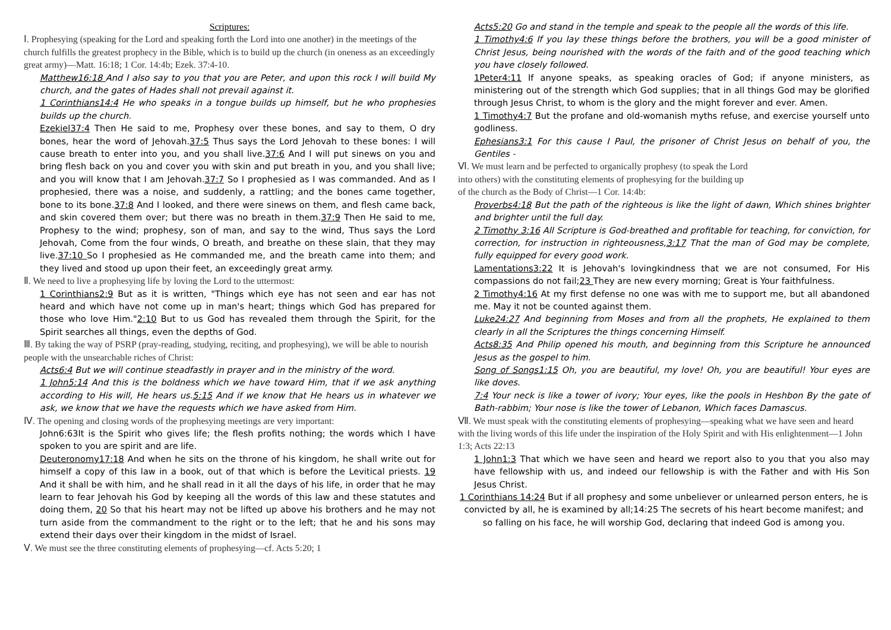Scriptures:
Ⅰ. Prophesying (speaking for the Lord and speaking forth the Lord into one another) in the meetings of the church fulfills the greatest prophecy in the Bible, which is to build up the church (in oneness as an exceedingly great army)—Matt. 16:18; 1 Cor. 14:4b; Ezek. 37:4-10.
Matthew16:18 And I also say to you that you are Peter, and upon this rock I will build My church, and the gates of Hades shall not prevail against it.
1 Corinthians14:4 He who speaks in a tongue builds up himself, but he who prophesies builds up the church.
Ezekiel37:4 Then He said to me, Prophesy over these bones, and say to them, O dry bones, hear the word of Jehovah.37:5 Thus says the Lord Jehovah to these bones: I will cause breath to enter into you, and you shall live.37:6 And I will put sinews on you and bring flesh back on you and cover you with skin and put breath in you, and you shall live; and you will know that I am Jehovah.37:7 So I prophesied as I was commanded. And as I prophesied, there was a noise, and suddenly, a rattling; and the bones came together, bone to its bone.37:8 And I looked, and there were sinews on them, and flesh came back, and skin covered them over; but there was no breath in them.37:9 Then He said to me, Prophesy to the wind; prophesy, son of man, and say to the wind, Thus says the Lord Jehovah, Come from the four winds, O breath, and breathe on these slain, that they may live.37:10 So I prophesied as He commanded me, and the breath came into them; and they lived and stood up upon their feet, an exceedingly great army.
Ⅱ. We need to live a prophesying life by loving the Lord to the uttermost:
1 Corinthians2:9 But as it is written, "Things which eye has not seen and ear has not heard and which have not come up in man's heart; things which God has prepared for those who love Him."2:10 But to us God has revealed them through the Spirit, for the Spirit searches all things, even the depths of God.
Ⅲ. By taking the way of PSRP (pray-reading, studying, reciting, and prophesying), we will be able to nourish people with the unsearchable riches of Christ:
Acts6:4 But we will continue steadfastly in prayer and in the ministry of the word.
1 John5:14 And this is the boldness which we have toward Him, that if we ask anything according to His will, He hears us.5:15 And if we know that He hears us in whatever we ask, we know that we have the requests which we have asked from Him.
Ⅳ. The opening and closing words of the prophesying meetings are very important:
John6:63It is the Spirit who gives life; the flesh profits nothing; the words which I have spoken to you are spirit and are life.
Deuteronomy17:18 And when he sits on the throne of his kingdom, he shall write out for himself a copy of this law in a book, out of that which is before the Levitical priests. 19 And it shall be with him, and he shall read in it all the days of his life, in order that he may learn to fear Jehovah his God by keeping all the words of this law and these statutes and doing them, 20 So that his heart may not be lifted up above his brothers and he may not turn aside from the commandment to the right or to the left; that he and his sons may extend their days over their kingdom in the midst of Israel.
Ⅴ. We must see the three constituting elements of prophesying—cf. Acts 5:20; 1
Acts5:20 Go and stand in the temple and speak to the people all the words of this life.
1 Timothy4:6 If you lay these things before the brothers, you will be a good minister of Christ Jesus, being nourished with the words of the faith and of the good teaching which you have closely followed.
1Peter4:11 If anyone speaks, as speaking oracles of God; if anyone ministers, as ministering out of the strength which God supplies; that in all things God may be glorified through Jesus Christ, to whom is the glory and the might forever and ever. Amen.
1 Timothy4:7 But the profane and old-womanish myths refuse, and exercise yourself unto godliness.
Ephesians3:1 For this cause I Paul, the prisoner of Christ Jesus on behalf of you, the Gentiles -
Ⅵ. We must learn and be perfected to organically prophesy (to speak the Lord
into others) with the constituting elements of prophesying for the building up
of the church as the Body of Christ—1 Cor. 14:4b:
Proverbs4:18 But the path of the righteous is like the light of dawn, Which shines brighter and brighter until the full day.
2 Timothy 3:16 All Scripture is God-breathed and profitable for teaching, for conviction, for correction, for instruction in righteousness,3:17 That the man of God may be complete, fully equipped for every good work.
Lamentations3:22 It is Jehovah's lovingkindness that we are not consumed, For His compassions do not fail;23 They are new every morning; Great is Your faithfulness.
2 Timothy4:16 At my first defense no one was with me to support me, but all abandoned me. May it not be counted against them.
Luke24:27 And beginning from Moses and from all the prophets, He explained to them clearly in all the Scriptures the things concerning Himself.
Acts8:35 And Philip opened his mouth, and beginning from this Scripture he announced Jesus as the gospel to him.
Song of Songs1:15 Oh, you are beautiful, my love! Oh, you are beautiful! Your eyes are like doves.
7:4 Your neck is like a tower of ivory; Your eyes, like the pools in Heshbon By the gate of Bath-rabbim; Your nose is like the tower of Lebanon, Which faces Damascus.
Ⅶ. We must speak with the constituting elements of prophesying—speaking what we have seen and heard with the living words of this life under the inspiration of the Holy Spirit and with His enlightenment—1 John 1:3; Acts 22:13
1 John1:3 That which we have seen and heard we report also to you that you also may have fellowship with us, and indeed our fellowship is with the Father and with His Son Jesus Christ.
1 Corinthians 14:24 But if all prophesy and some unbeliever or unlearned person enters, he is convicted by all, he is examined by all;14:25 The secrets of his heart become manifest; and so falling on his face, he will worship God, declaring that indeed God is among you.